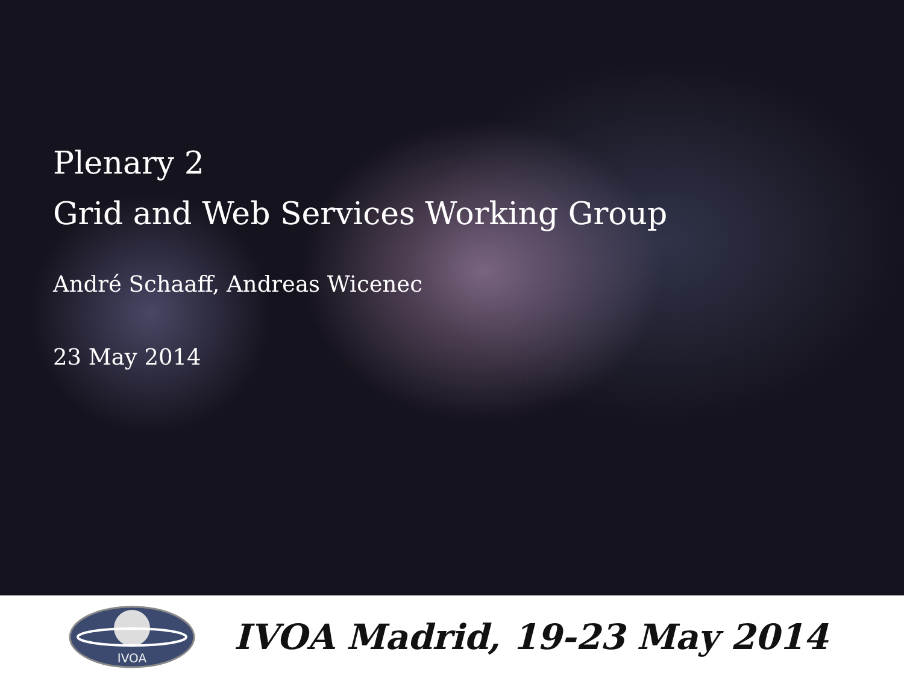Plenary 2
Grid and Web Services Working Group
André Schaaff, Andreas Wicenec
23 May 2014
IVOA
IVOA Madrid, 19-23 May 2014